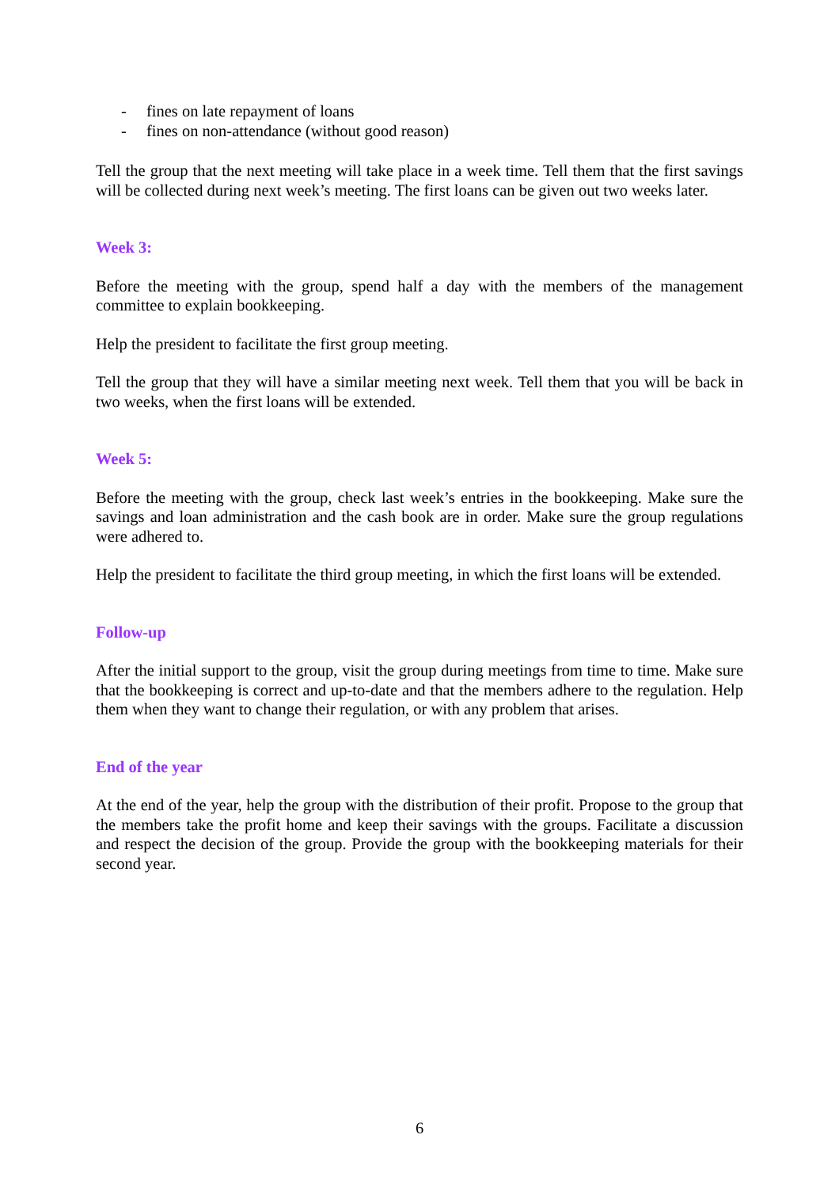- fines on late repayment of loans
- fines on non-attendance (without good reason)
Tell the group that the next meeting will take place in a week time. Tell them that the first savings will be collected during next week’s meeting. The first loans can be given out two weeks later.
Week 3:
Before the meeting with the group, spend half a day with the members of the management committee to explain bookkeeping.
Help the president to facilitate the first group meeting.
Tell the group that they will have a similar meeting next week. Tell them that you will be back in two weeks, when the first loans will be extended.
Week 5:
Before the meeting with the group, check last week’s entries in the bookkeeping. Make sure the savings and loan administration and the cash book are in order. Make sure the group regulations were adhered to.
Help the president to facilitate the third group meeting, in which the first loans will be extended.
Follow-up
After the initial support to the group, visit the group during meetings from time to time. Make sure that the bookkeeping is correct and up-to-date and that the members adhere to the regulation. Help them when they want to change their regulation, or with any problem that arises.
End of the year
At the end of the year, help the group with the distribution of their profit. Propose to the group that the members take the profit home and keep their savings with the groups. Facilitate a discussion and respect the decision of the group. Provide the group with the bookkeeping materials for their second year.
6